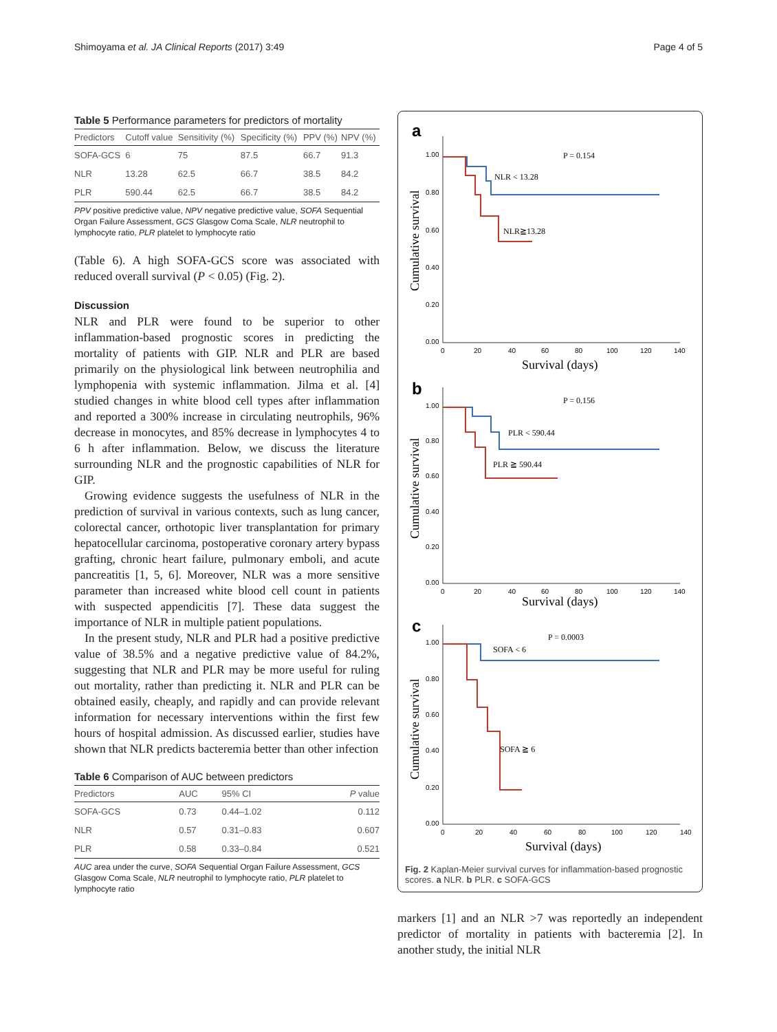Shimoyama et al. JA Clinical Reports (2017) 3:49 Page 4 of 5
Table 5 Performance parameters for predictors of mortality
| Predictors | Cutoff value | Sensitivity (%) | Specificity (%) | PPV (%) | NPV (%) |
| --- | --- | --- | --- | --- | --- |
| SOFA-GCS | 6 | 75 | 87.5 | 66.7 | 91.3 |
| NLR | 13.28 | 62.5 | 66.7 | 38.5 | 84.2 |
| PLR | 590.44 | 62.5 | 66.7 | 38.5 | 84.2 |
PPV positive predictive value, NPV negative predictive value, SOFA Sequential Organ Failure Assessment, GCS Glasgow Coma Scale, NLR neutrophil to lymphocyte ratio, PLR platelet to lymphocyte ratio
(Table 6). A high SOFA-GCS score was associated with reduced overall survival (P < 0.05) (Fig. 2).
Discussion
NLR and PLR were found to be superior to other inflammation-based prognostic scores in predicting the mortality of patients with GIP. NLR and PLR are based primarily on the physiological link between neutrophilia and lymphopenia with systemic inflammation. Jilma et al. [4] studied changes in white blood cell types after inflammation and reported a 300% increase in circulating neutrophils, 96% decrease in monocytes, and 85% decrease in lymphocytes 4 to 6 h after inflammation. Below, we discuss the literature surrounding NLR and the prognostic capabilities of NLR for GIP.
Growing evidence suggests the usefulness of NLR in the prediction of survival in various contexts, such as lung cancer, colorectal cancer, orthotopic liver transplantation for primary hepatocellular carcinoma, postoperative coronary artery bypass grafting, chronic heart failure, pulmonary emboli, and acute pancreatitis [1, 5, 6]. Moreover, NLR was a more sensitive parameter than increased white blood cell count in patients with suspected appendicitis [7]. These data suggest the importance of NLR in multiple patient populations.
In the present study, NLR and PLR had a positive predictive value of 38.5% and a negative predictive value of 84.2%, suggesting that NLR and PLR may be more useful for ruling out mortality, rather than predicting it. NLR and PLR can be obtained easily, cheaply, and rapidly and can provide relevant information for necessary interventions within the first few hours of hospital admission. As discussed earlier, studies have shown that NLR predicts bacteremia better than other infection
Table 6 Comparison of AUC between predictors
| Predictors | AUC | 95% CI | P value |
| --- | --- | --- | --- |
| SOFA-GCS | 0.73 | 0.44–1.02 | 0.112 |
| NLR | 0.57 | 0.31–0.83 | 0.607 |
| PLR | 0.58 | 0.33–0.84 | 0.521 |
AUC area under the curve, SOFA Sequential Organ Failure Assessment, GCS Glasgow Coma Scale, NLR neutrophil to lymphocyte ratio, PLR platelet to lymphocyte ratio
a
1.00
0.80
0.60
0.40
0.20
0.00
0
20
40
60
80
100
120
140
Cumulative survival
Survival (days)
P = 0.154
NLR < 13.28
NLR≧13.28
b
1.00
0.80
0.60
0.40
0.20
0.00
0
20
40
60
80
100
120
140
Cumulative survival
Survival (days)
P = 0.156
PLR < 590.44
PLR ≧ 590.44
c
1.00
0.80
0.60
0.40
0.20
0.00
0
20
40
60
80
100
120
140
Cumulative survival
Survival (days)
P = 0.0003
SOFA < 6
SOFA ≧ 6
Fig. 2 Kaplan-Meier survival curves for inflammation-based prognostic scores. a NLR. b PLR. c SOFA-GCS
markers [1] and an NLR >7 was reportedly an independent predictor of mortality in patients with bacteremia [2]. In another study, the initial NLR